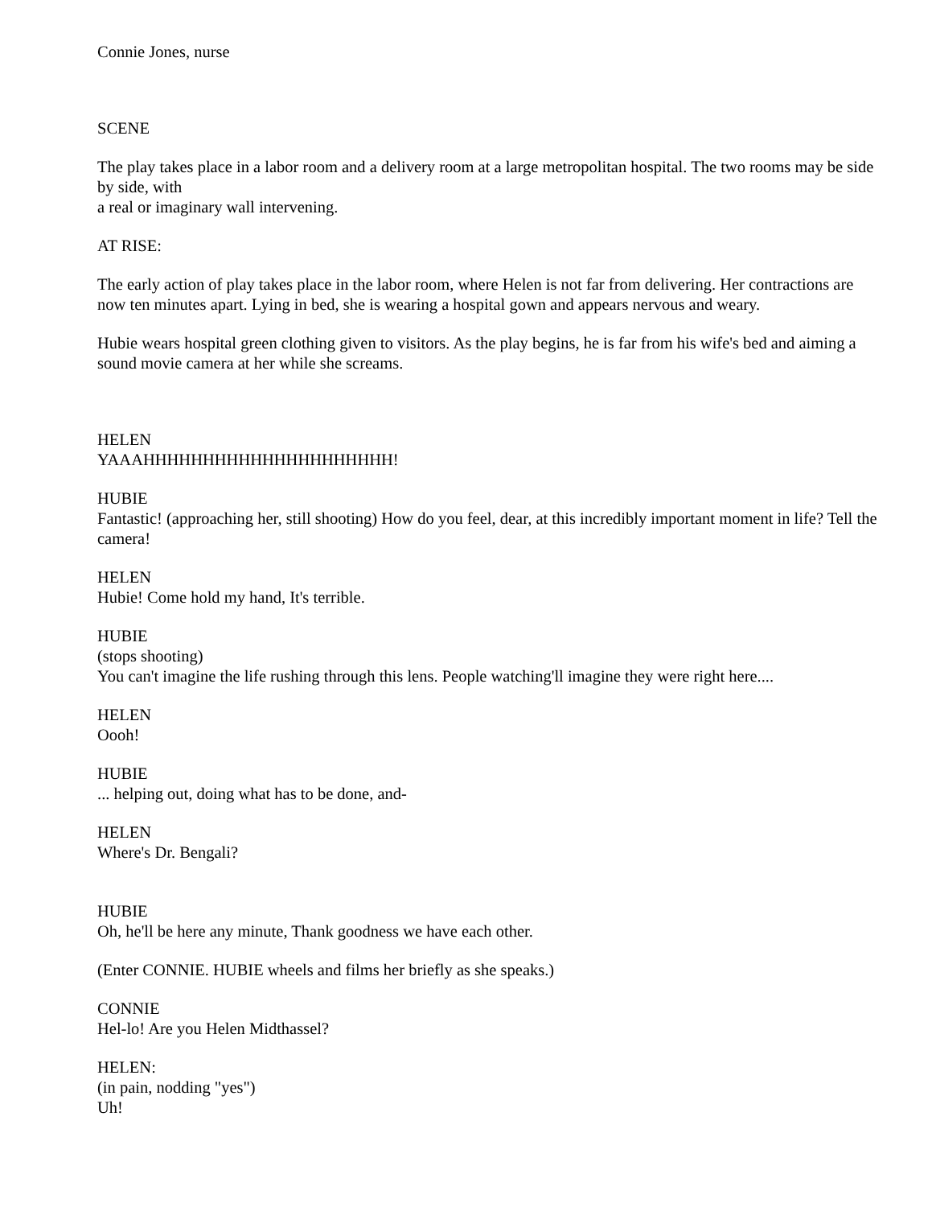Connie Jones, nurse
SCENE
The play takes place in a labor room and a delivery room at a large metropolitan hospital. The two rooms may be side by side, with
a real or imaginary wall intervening.
AT RISE:
The early action of play takes place in the labor room, where Helen is not far from delivering. Her contractions are now ten minutes apart. Lying in bed, she is wearing a hospital gown and appears nervous and weary.
Hubie wears hospital green clothing given to visitors. As the play begins, he is far from his wife's bed and aiming a sound movie camera at her while she screams.
HELEN
YAAAHHHHHHHHHHHHHHHHHHHHH!
HUBIE
Fantastic! (approaching her, still shooting) How do you feel, dear, at this incredibly important moment in life? Tell the camera!
HELEN
Hubie! Come hold my hand, It's terrible.
HUBIE
(stops shooting)
You can't imagine the life rushing through this lens. People watching'll imagine they were right here....
HELEN
Oooh!
HUBIE
... helping out, doing what has to be done, and-
HELEN
Where's Dr. Bengali?
HUBIE
Oh, he'll be here any minute, Thank goodness we have each other.
(Enter CONNIE. HUBIE wheels and films her briefly as she speaks.)
CONNIE
Hel-lo! Are you Helen Midthassel?
HELEN:
(in pain, nodding "yes")
Uh!